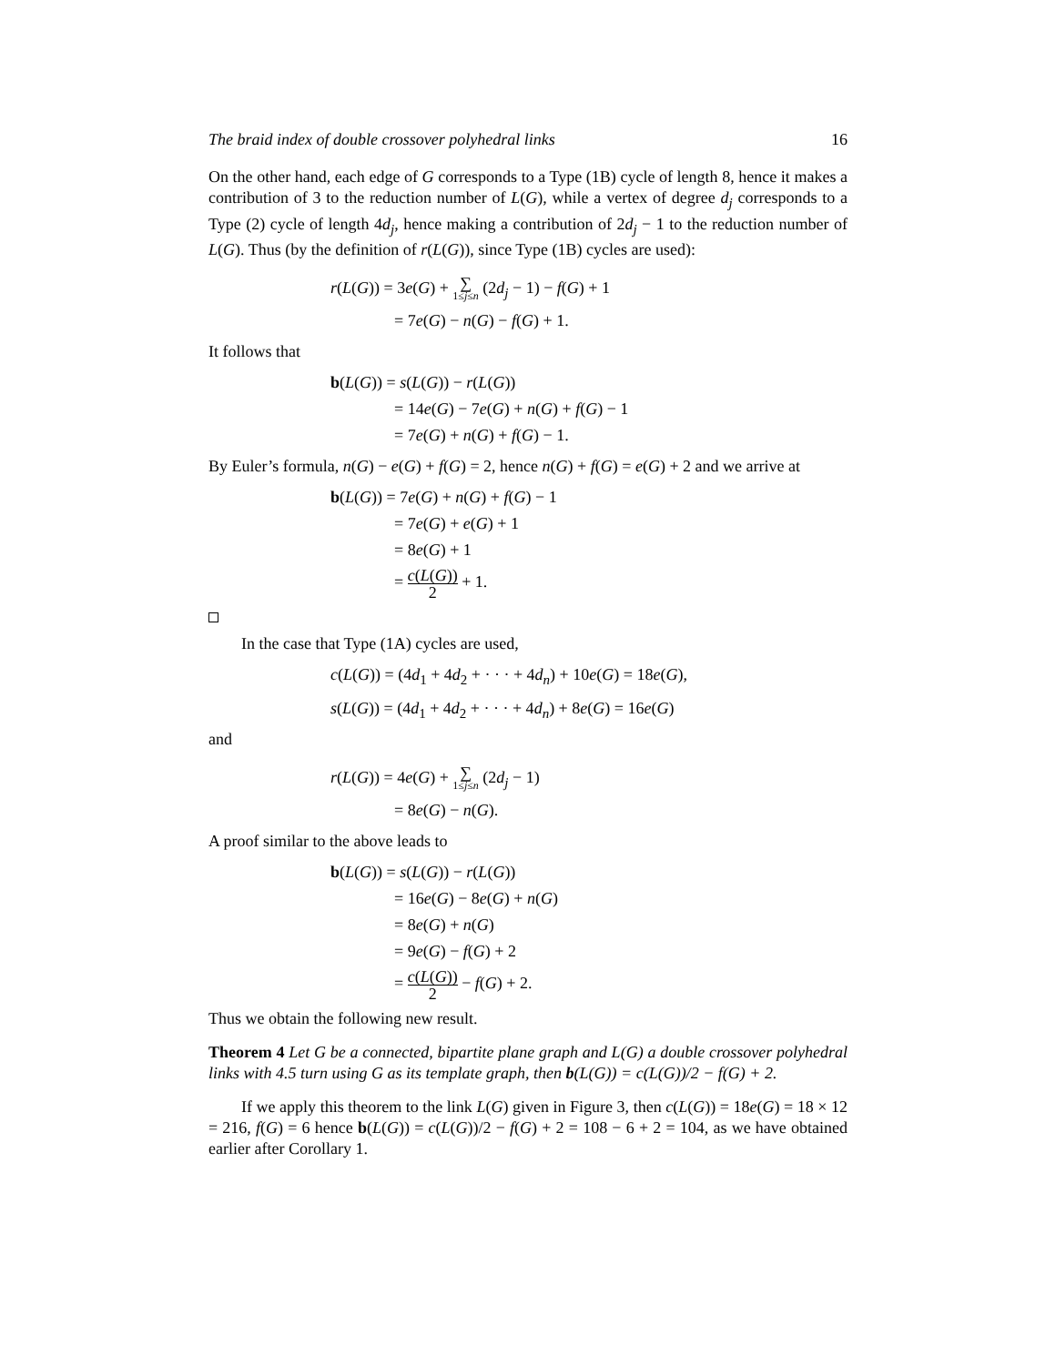The braid index of double crossover polyhedral links 16
On the other hand, each edge of G corresponds to a Type (1B) cycle of length 8, hence it makes a contribution of 3 to the reduction number of L(G), while a vertex of degree d<sub>j</sub> corresponds to a Type (2) cycle of length 4d<sub>j</sub>, hence making a contribution of 2d<sub>j</sub> − 1 to the reduction number of L(G). Thus (by the definition of r(L(G)), since Type (1B) cycles are used):
r(L(G)) = 3e(G) + ∑ 1≤j≤n (2d<sub>j</sub> − 1) − f(G) + 1
= 7e(G) − n(G) − f(G) + 1.
It follows that
b(L(G)) = s(L(G)) − r(L(G))
= 14e(G) − 7e(G) + n(G) + f(G) − 1
= 7e(G) + n(G) + f(G) − 1.
By Euler’s formula, n(G) − e(G) + f(G) = 2, hence n(G) + f(G) = e(G) + 2 and we arrive at
b(L(G)) = 7e(G) + n(G) + f(G) − 1
= 7e(G) + e(G) + 1
= 8e(G) + 1
= c(L(G)) 2 + 1.
In the case that Type (1A) cycles are used,
c(L(G)) = (4d<sub>1</sub> + 4d<sub>2</sub> + · · · + 4d<sub>n</sub>) + 10e(G) = 18e(G),
s(L(G)) = (4d<sub>1</sub> + 4d<sub>2</sub> + · · · + 4d<sub>n</sub>) + 8e(G) = 16e(G)
and
r(L(G)) = 4e(G) + ∑ 1≤j≤n (2d<sub>j</sub> − 1)
= 8e(G) − n(G).
A proof similar to the above leads to
b(L(G)) = s(L(G)) − r(L(G))
= 16e(G) − 8e(G) + n(G)
= 8e(G) + n(G)
= 9e(G) − f(G) + 2
= c(L(G)) 2 − f(G) + 2.
Thus we obtain the following new result.
Theorem 4 Let G be a connected, bipartite plane graph and L(G) a double crossover polyhedral links with 4.5 turn using G as its template graph, then b(L(G)) = c(L(G))/2 − f(G) + 2.
If we apply this theorem to the link L(G) given in Figure 3, then c(L(G)) = 18e(G) = 18 × 12 = 216, f(G) = 6 hence b(L(G)) = c(L(G))/2 − f(G) + 2 = 108 − 6 + 2 = 104, as we have obtained earlier after Corollary 1.